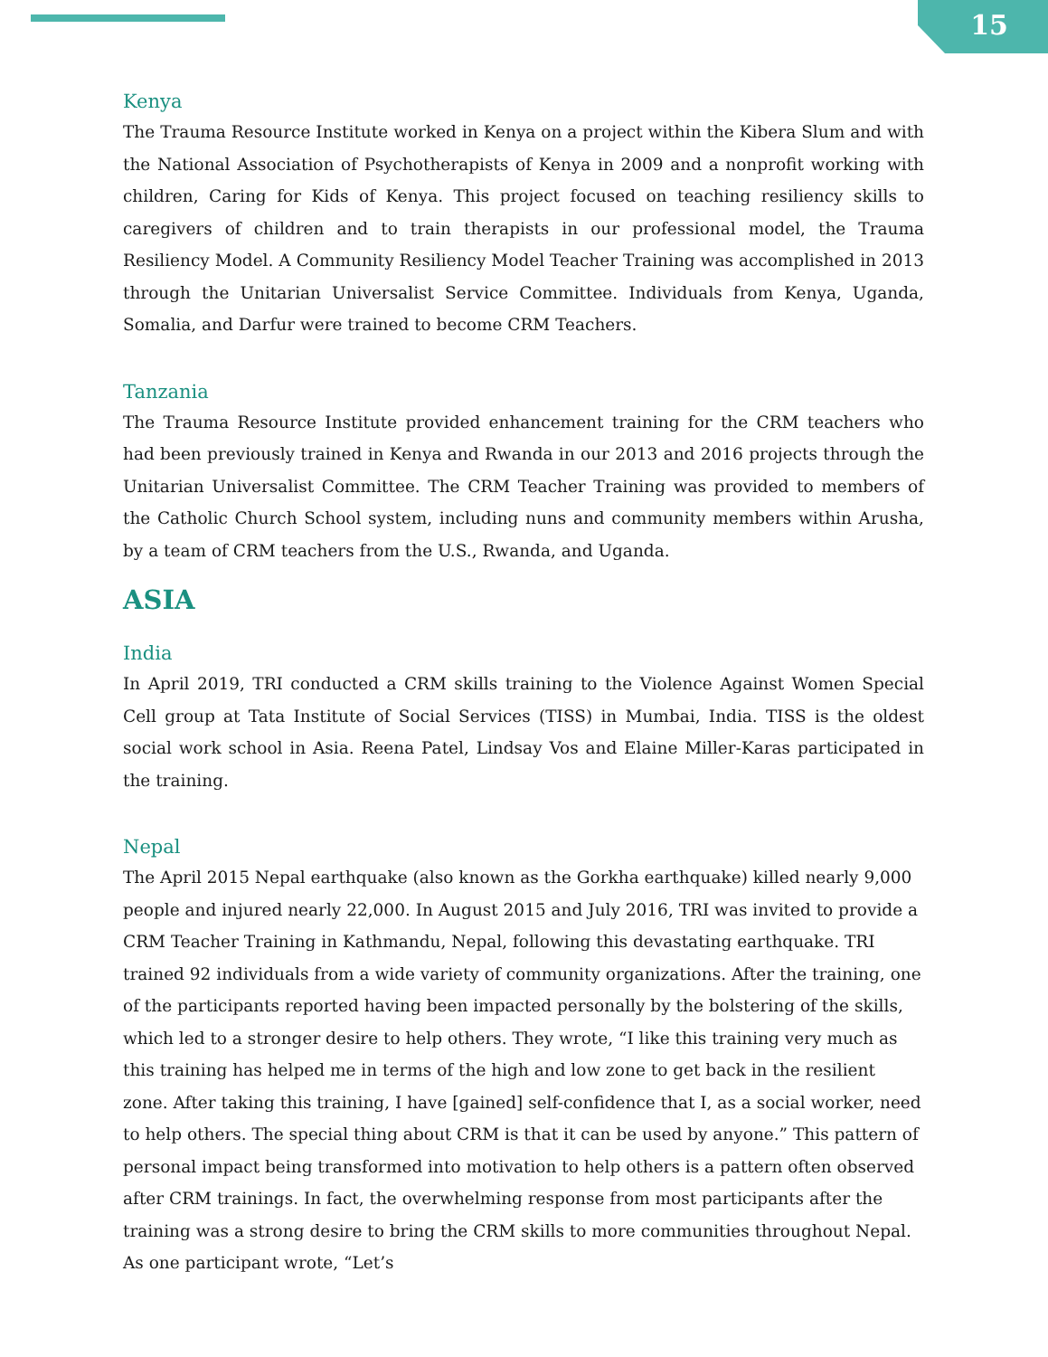15
Kenya
The Trauma Resource Institute worked in Kenya on a project within the Kibera Slum and with the National Association of Psychotherapists of Kenya in 2009 and a nonprofit working with children, Caring for Kids of Kenya. This project focused on teaching resiliency skills to caregivers of children and to train therapists in our professional model, the Trauma Resiliency Model. A Community Resiliency Model Teacher Training was accomplished in 2013 through the Unitarian Universalist Service Committee. Individuals from Kenya, Uganda, Somalia, and Darfur were trained to become CRM Teachers.
Tanzania
The Trauma Resource Institute provided enhancement training for the CRM teachers who had been previously trained in Kenya and Rwanda in our 2013 and 2016 projects through the Unitarian Universalist Committee. The CRM Teacher Training was provided to members of the Catholic Church School system, including nuns and community members within Arusha, by a team of CRM teachers from the U.S., Rwanda, and Uganda.
ASIA
India
In April 2019, TRI conducted a CRM skills training to the Violence Against Women Special Cell group at Tata Institute of Social Services (TISS) in Mumbai, India. TISS is the oldest social work school in Asia. Reena Patel, Lindsay Vos and Elaine Miller-Karas participated in the training.
Nepal
The April 2015 Nepal earthquake (also known as the Gorkha earthquake) killed nearly 9,000 people and injured nearly 22,000. In August 2015 and July 2016, TRI was invited to provide a CRM Teacher Training in Kathmandu, Nepal, following this devastating earthquake. TRI trained 92 individuals from a wide variety of community organizations. After the training, one of the participants reported having been impacted personally by the bolstering of the skills, which led to a stronger desire to help others. They wrote, “I like this training very much as this training has helped me in terms of the high and low zone to get back in the resilient zone. After taking this training, I have [gained] self-confidence that I, as a social worker, need to help others. The special thing about CRM is that it can be used by anyone.” This pattern of personal impact being transformed into motivation to help others is a pattern often observed after CRM trainings. In fact, the overwhelming response from most participants after the training was a strong desire to bring the CRM skills to more communities throughout Nepal. As one participant wrote, “Let’s